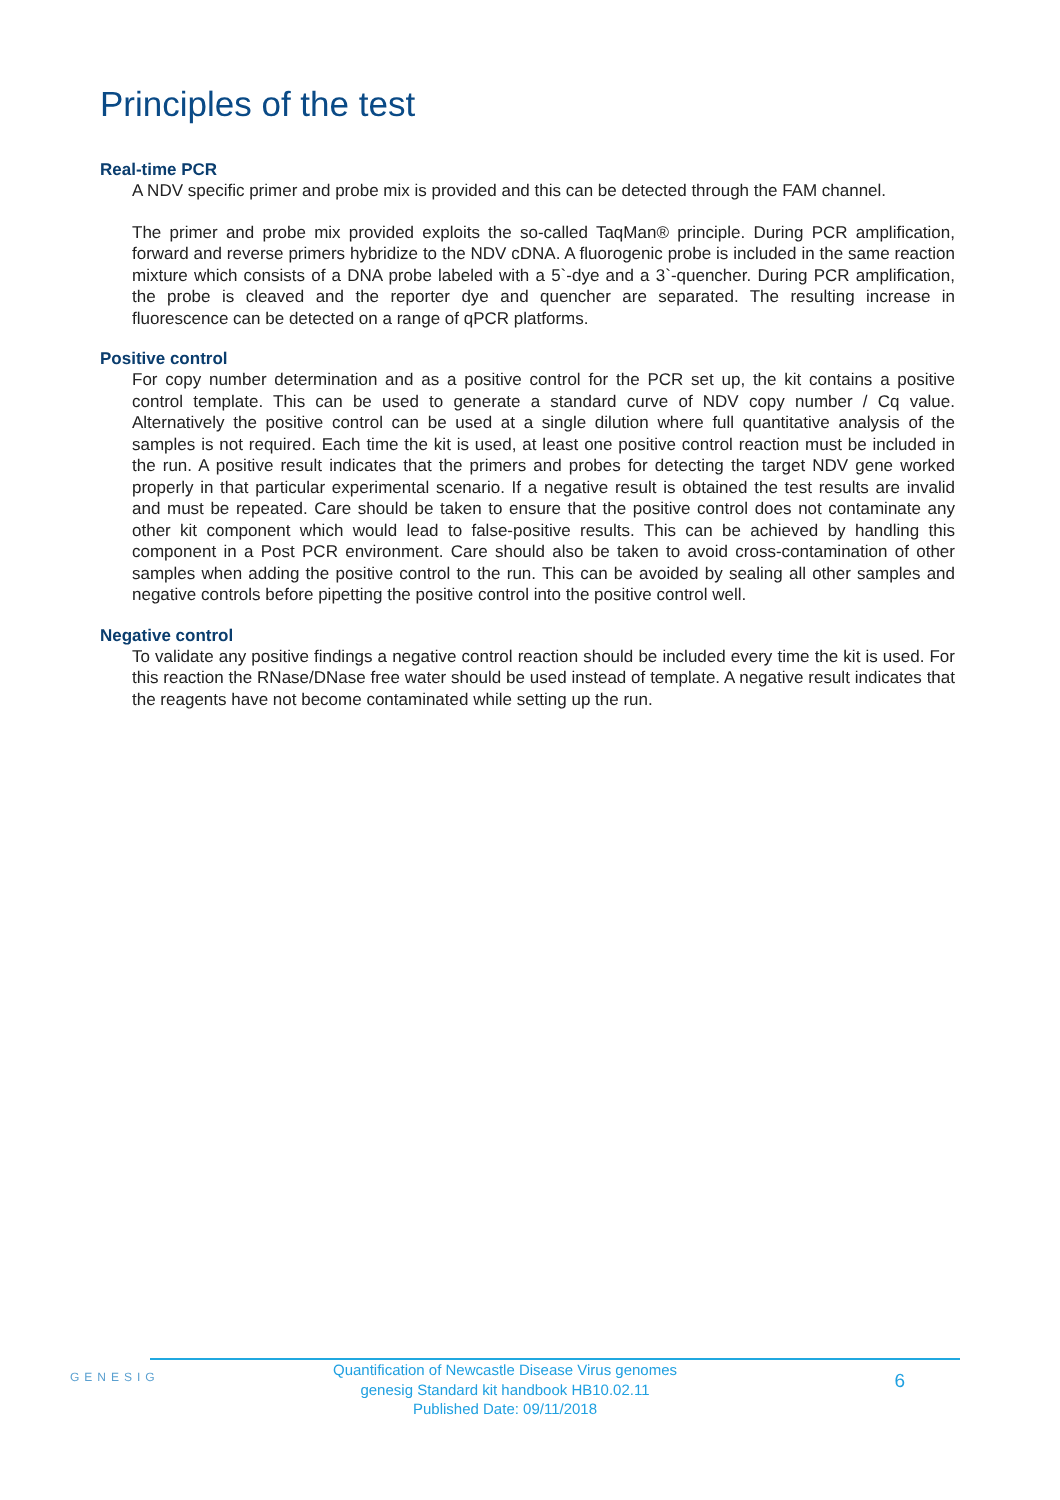Principles of the test
Real-time PCR
A NDV specific primer and probe mix is provided and this can be detected through the FAM channel.
The primer and probe mix provided exploits the so-called TaqMan® principle. During PCR amplification, forward and reverse primers hybridize to the NDV cDNA. A fluorogenic probe is included in the same reaction mixture which consists of a DNA probe labeled with a 5`-dye and a 3`-quencher. During PCR amplification, the probe is cleaved and the reporter dye and quencher are separated. The resulting increase in fluorescence can be detected on a range of qPCR platforms.
Positive control
For copy number determination and as a positive control for the PCR set up, the kit contains a positive control template. This can be used to generate a standard curve of NDV copy number / Cq value. Alternatively the positive control can be used at a single dilution where full quantitative analysis of the samples is not required. Each time the kit is used, at least one positive control reaction must be included in the run. A positive result indicates that the primers and probes for detecting the target NDV gene worked properly in that particular experimental scenario. If a negative result is obtained the test results are invalid and must be repeated. Care should be taken to ensure that the positive control does not contaminate any other kit component which would lead to false-positive results. This can be achieved by handling this component in a Post PCR environment. Care should also be taken to avoid cross-contamination of other samples when adding the positive control to the run. This can be avoided by sealing all other samples and negative controls before pipetting the positive control into the positive control well.
Negative control
To validate any positive findings a negative control reaction should be included every time the kit is used. For this reaction the RNase/DNase free water should be used instead of template. A negative result indicates that the reagents have not become contaminated while setting up the run.
GENESIG
Quantification of Newcastle Disease Virus genomes
genesig Standard kit handbook HB10.02.11
Published Date: 09/11/2018
6